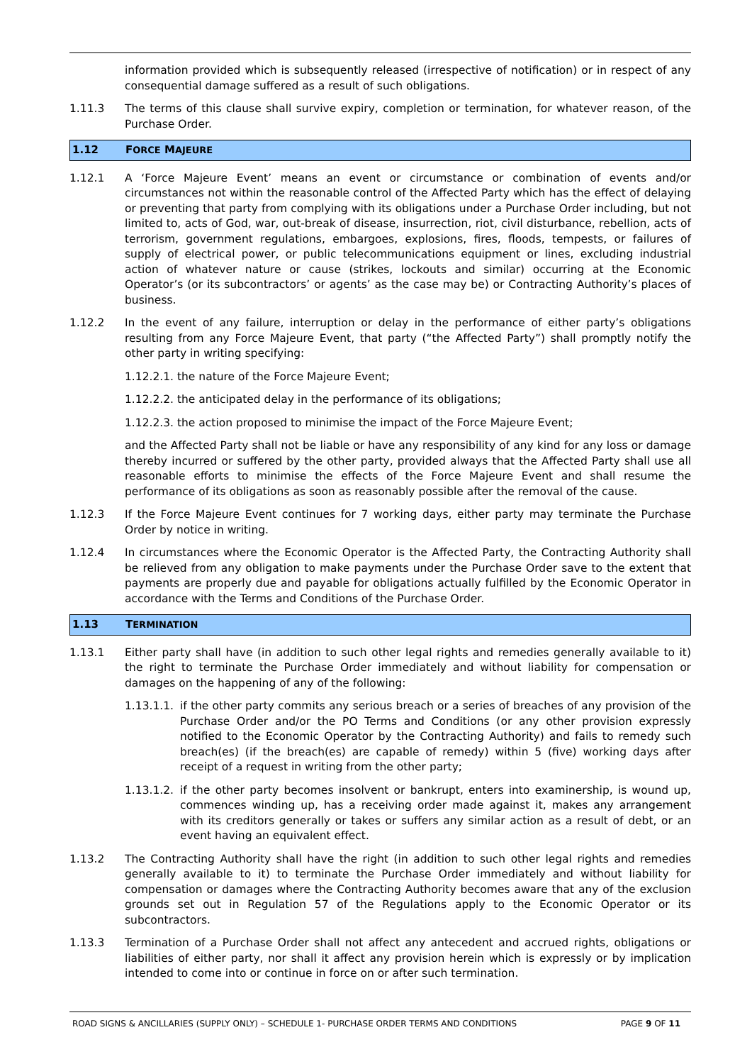information provided which is subsequently released (irrespective of notification) or in respect of any consequential damage suffered as a result of such obligations.
1.11.3 The terms of this clause shall survive expiry, completion or termination, for whatever reason, of the Purchase Order.
1.12 FORCE MAJEURE
1.12.1 A ‘Force Majeure Event’ means an event or circumstance or combination of events and/or circumstances not within the reasonable control of the Affected Party which has the effect of delaying or preventing that party from complying with its obligations under a Purchase Order including, but not limited to, acts of God, war, out-break of disease, insurrection, riot, civil disturbance, rebellion, acts of terrorism, government regulations, embargoes, explosions, fires, floods, tempests, or failures of supply of electrical power, or public telecommunications equipment or lines, excluding industrial action of whatever nature or cause (strikes, lockouts and similar) occurring at the Economic Operator’s (or its subcontractors’ or agents’ as the case may be) or Contracting Authority’s places of business.
1.12.2 In the event of any failure, interruption or delay in the performance of either party’s obligations resulting from any Force Majeure Event, that party (“the Affected Party”) shall promptly notify the other party in writing specifying:
1.12.2.1. the nature of the Force Majeure Event;
1.12.2.2. the anticipated delay in the performance of its obligations;
1.12.2.3. the action proposed to minimise the impact of the Force Majeure Event;
and the Affected Party shall not be liable or have any responsibility of any kind for any loss or damage thereby incurred or suffered by the other party, provided always that the Affected Party shall use all reasonable efforts to minimise the effects of the Force Majeure Event and shall resume the performance of its obligations as soon as reasonably possible after the removal of the cause.
1.12.3 If the Force Majeure Event continues for 7 working days, either party may terminate the Purchase Order by notice in writing.
1.12.4 In circumstances where the Economic Operator is the Affected Party, the Contracting Authority shall be relieved from any obligation to make payments under the Purchase Order save to the extent that payments are properly due and payable for obligations actually fulfilled by the Economic Operator in accordance with the Terms and Conditions of the Purchase Order.
1.13 TERMINATION
1.13.1 Either party shall have (in addition to such other legal rights and remedies generally available to it) the right to terminate the Purchase Order immediately and without liability for compensation or damages on the happening of any of the following:
1.13.1.1.
if the other party commits any serious breach or a series of breaches of any provision of the Purchase Order and/or the PO Terms and Conditions (or any other provision expressly notified to the Economic Operator by the Contracting Authority) and fails to remedy such breach(es) (if the breach(es) are capable of remedy) within 5 (five) working days after receipt of a request in writing from the other party;
1.13.1.2.
if the other party becomes insolvent or bankrupt, enters into examinership, is wound up, commences winding up, has a receiving order made against it, makes any arrangement with its creditors generally or takes or suffers any similar action as a result of debt, or an event having an equivalent effect.
1.13.2 The Contracting Authority shall have the right (in addition to such other legal rights and remedies generally available to it) to terminate the Purchase Order immediately and without liability for compensation or damages where the Contracting Authority becomes aware that any of the exclusion grounds set out in Regulation 57 of the Regulations apply to the Economic Operator or its subcontractors.
1.13.3 Termination of a Purchase Order shall not affect any antecedent and accrued rights, obligations or liabilities of either party, nor shall it affect any provision herein which is expressly or by implication intended to come into or continue in force on or after such termination.
ROAD SIGNS & ANCILLARIES (SUPPLY ONLY) – SCHEDULE 1- PURCHASE ORDER TERMS AND CONDITIONS
PAGE 9 OF 11